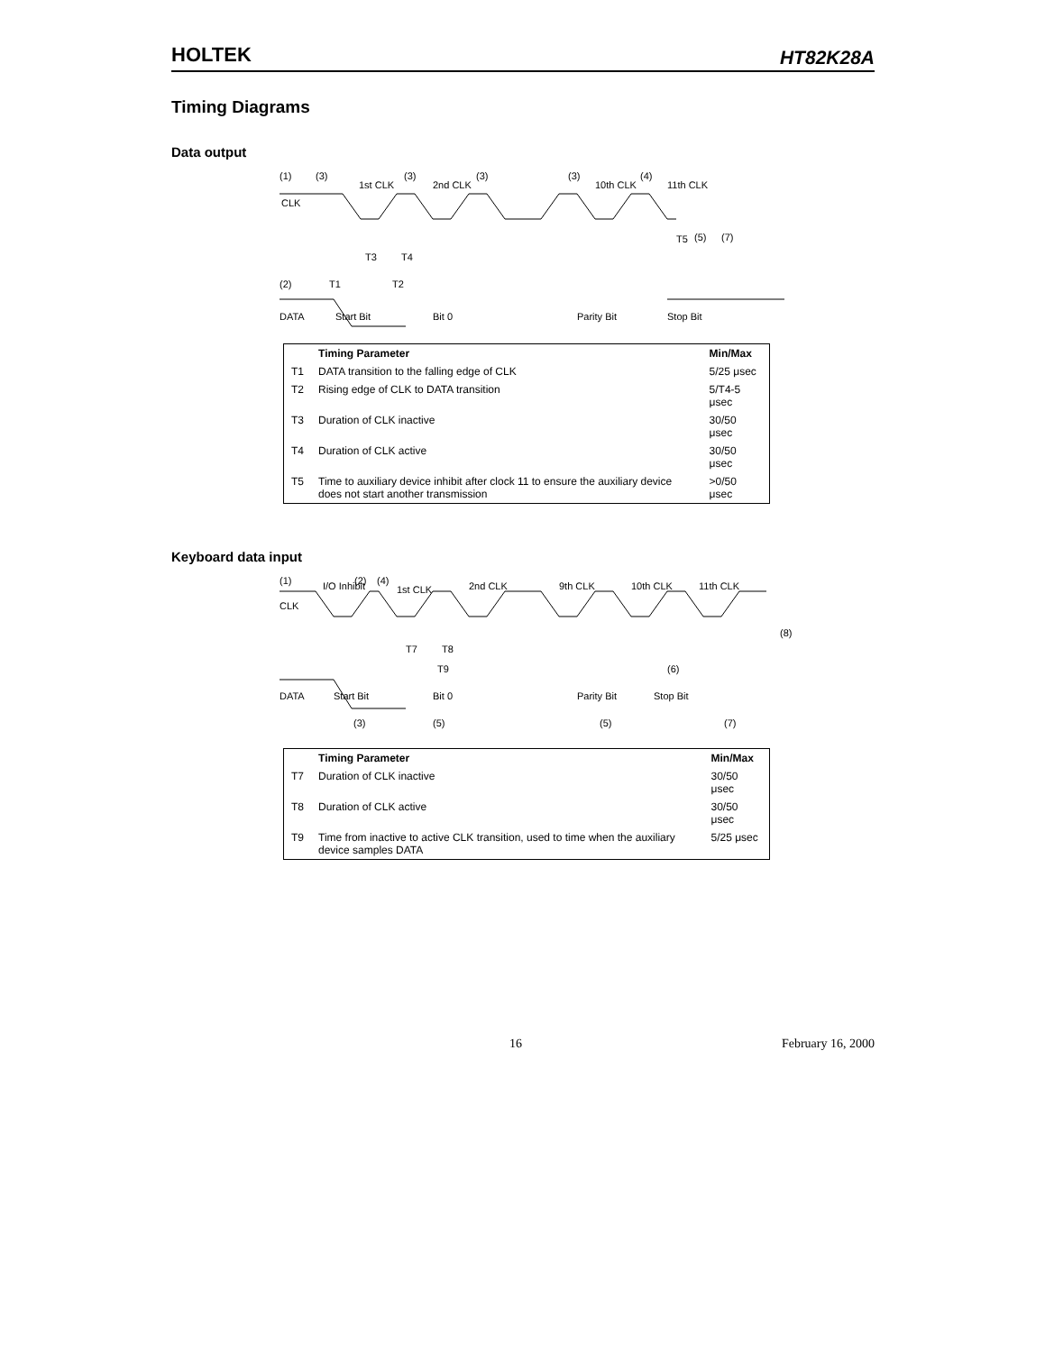HOLTEK HT82K28A
Timing Diagrams
Data output
(1)
(3)
1st CLK
(3)
2nd CLK
(3)
(3)
10th CLK
(4)
11th CLK
CLK
T5
(5)
(7)
T3
T4
(2)
T1
T2
DATA
Start Bit
Bit 0
Parity Bit
Stop Bit
| | Timing Parameter | Min/Max |
| --- | --- | --- |
| T1 | DATA transition to the falling edge of CLK | 5/25 μsec |
| T2 | Rising edge of CLK to DATA transition | 5/T4-5 μsec |
| T3 | Duration of CLK inactive | 30/50 μsec |
| T4 | Duration of CLK active | 30/50 μsec |
| T5 | Time to auxiliary device inhibit after clock 11 to ensure the auxiliary device does not start another transmission | >0/50 μsec |
Keyboard data input
(1)
I/O Inhibit
(2)
(4)
1st CLK
2nd CLK
9th CLK
10th CLK
11th CLK
CLK
(8)
T7
T8
T9
(6)
DATA
Start Bit
Bit 0
Parity Bit
Stop Bit
(3)
(5)
(5)
(7)
| | Timing Parameter | Min/Max |
| --- | --- | --- |
| T7 | Duration of CLK inactive | 30/50 μsec |
| T8 | Duration of CLK active | 30/50 μsec |
| T9 | Time from inactive to active CLK transition, used to time when the auxiliary device samples DATA | 5/25 μsec |
16 February 16, 2000